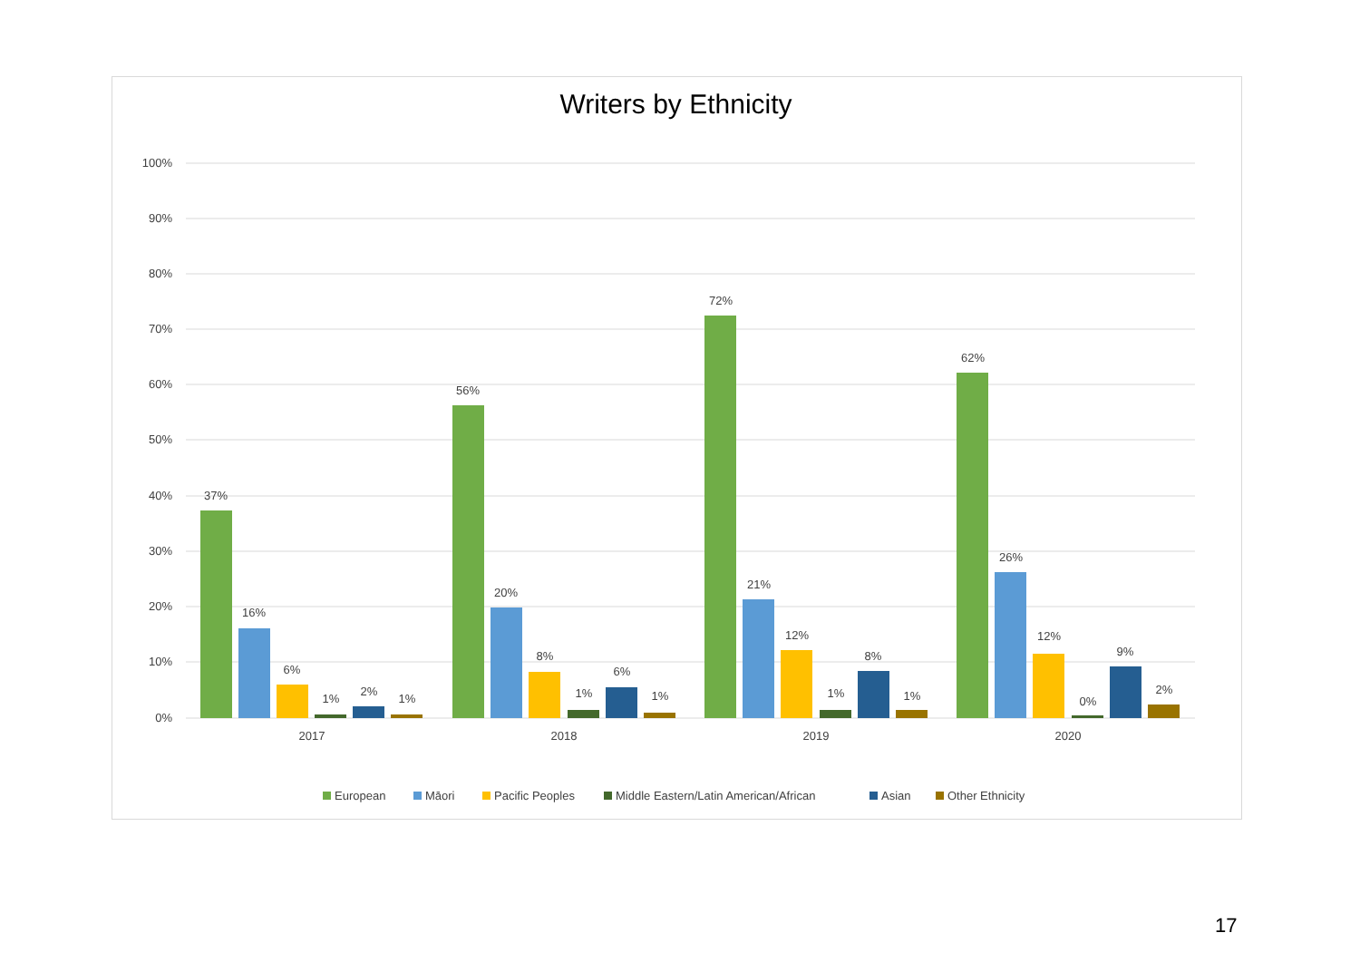Writers by Ethnicity
100%
90%
80%
70%
60%
50%
40%
30%
20%
10%
0%
37%
16%
6%
1%
2%
1%
56%
20%
8%
1%
6%
1%
72%
21%
12%
1%
8%
1%
62%
26%
12%
0%
9%
2%
2017
2018
2019
2020
European
Māori
Pacific Peoples
Middle Eastern/Latin American/African
Asian
Other Ethnicity
17